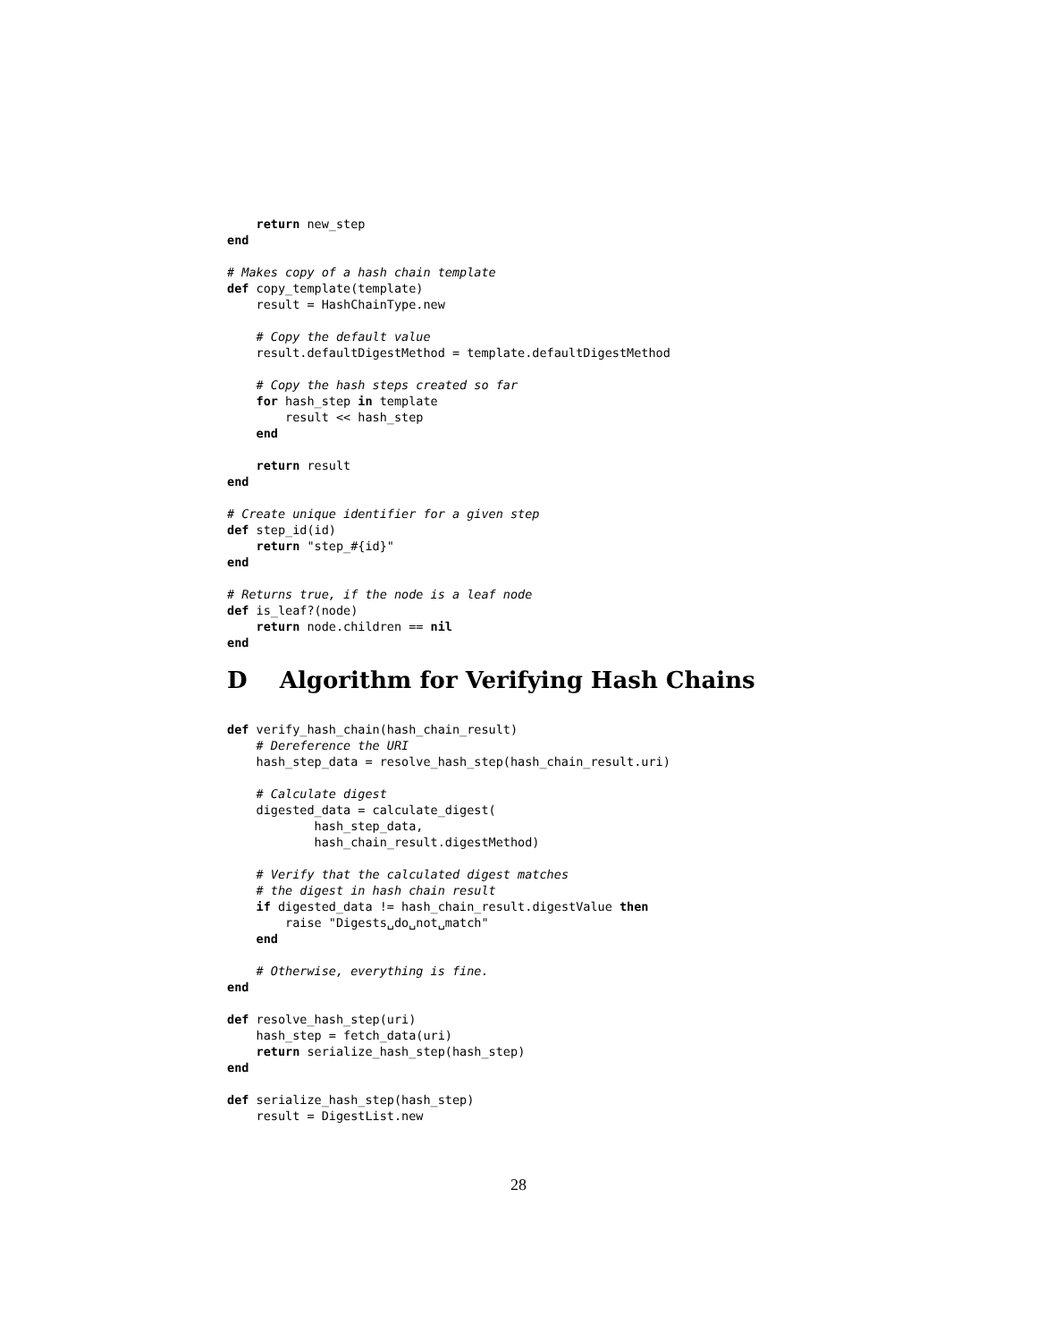return new_step
end

# Makes copy of a hash chain template
def copy_template(template)
    result = HashChainType.new

    # Copy the default value
    result.defaultDigestMethod = template.defaultDigestMethod

    # Copy the hash steps created so far
    for hash_step in template
        result << hash_step
    end

    return result
end

# Create unique identifier for a given step
def step_id(id)
    return "step_#{id}"
end

# Returns true, if the node is a leaf node
def is_leaf?(node)
    return node.children == nil
end
D Algorithm for Verifying Hash Chains
def verify_hash_chain(hash_chain_result)
    # Dereference the URI
    hash_step_data = resolve_hash_step(hash_chain_result.uri)

    # Calculate digest
    digested_data = calculate_digest(
            hash_step_data,
            hash_chain_result.digestMethod)

    # Verify that the calculated digest matches
    # the digest in hash chain result
    if digested_data != hash_chain_result.digestValue then
        raise "Digests␣do␣not␣match"
    end

    # Otherwise, everything is fine.
end

def resolve_hash_step(uri)
    hash_step = fetch_data(uri)
    return serialize_hash_step(hash_step)
end

def serialize_hash_step(hash_step)
    result = DigestList.new
28